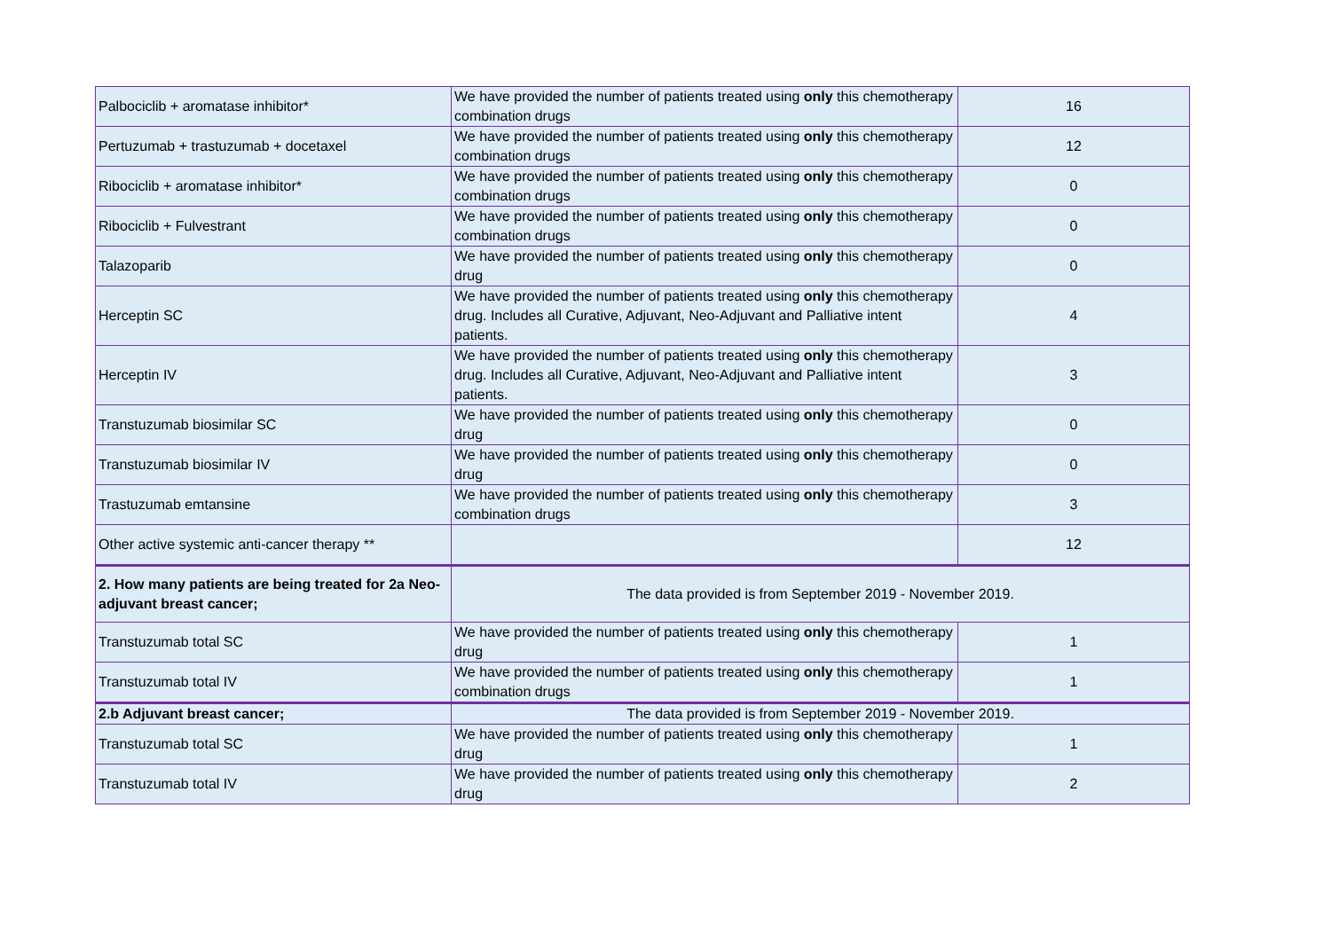| Palbociclib + aromatase inhibitor* | We have provided the number of patients treated using only this chemotherapy combination drugs | 16 |
| Pertuzumab + trastuzumab + docetaxel | We have provided the number of patients treated using only this chemotherapy combination drugs | 12 |
| Ribociclib + aromatase inhibitor* | We have provided the number of patients treated using only this chemotherapy combination drugs | 0 |
| Ribociclib + Fulvestrant | We have provided the number of patients treated using only this chemotherapy combination drugs | 0 |
| Talazoparib | We have provided the number of patients treated using only this chemotherapy drug | 0 |
| Herceptin SC | We have provided the number of patients treated using only this chemotherapy drug. Includes all Curative, Adjuvant, Neo-Adjuvant and Palliative intent patients. | 4 |
| Herceptin IV | We have provided the number of patients treated using only this chemotherapy drug. Includes all Curative, Adjuvant, Neo-Adjuvant and Palliative intent patients. | 3 |
| Transtuzumab biosimilar SC | We have provided the number of patients treated using only this chemotherapy drug | 0 |
| Transtuzumab biosimilar IV | We have provided the number of patients treated using only this chemotherapy drug | 0 |
| Trastuzumab emtansine | We have provided the number of patients treated using only this chemotherapy combination drugs | 3 |
| Other active systemic anti-cancer therapy ** | | 12 |
| 2. How many patients are being treated for 2a Neo-adjuvant breast cancer; | The data provided is from September 2019 - November 2019. | |
| Transtuzumab total SC | We have provided the number of patients treated using only this chemotherapy drug | 1 |
| Transtuzumab total IV | We have provided the number of patients treated using only this chemotherapy combination drugs | 1 |
| 2.b Adjuvant breast cancer; | The data provided is from September 2019 - November 2019. | |
| Transtuzumab total SC | We have provided the number of patients treated using only this chemotherapy drug | 1 |
| Transtuzumab total IV | We have provided the number of patients treated using only this chemotherapy drug | 2 |